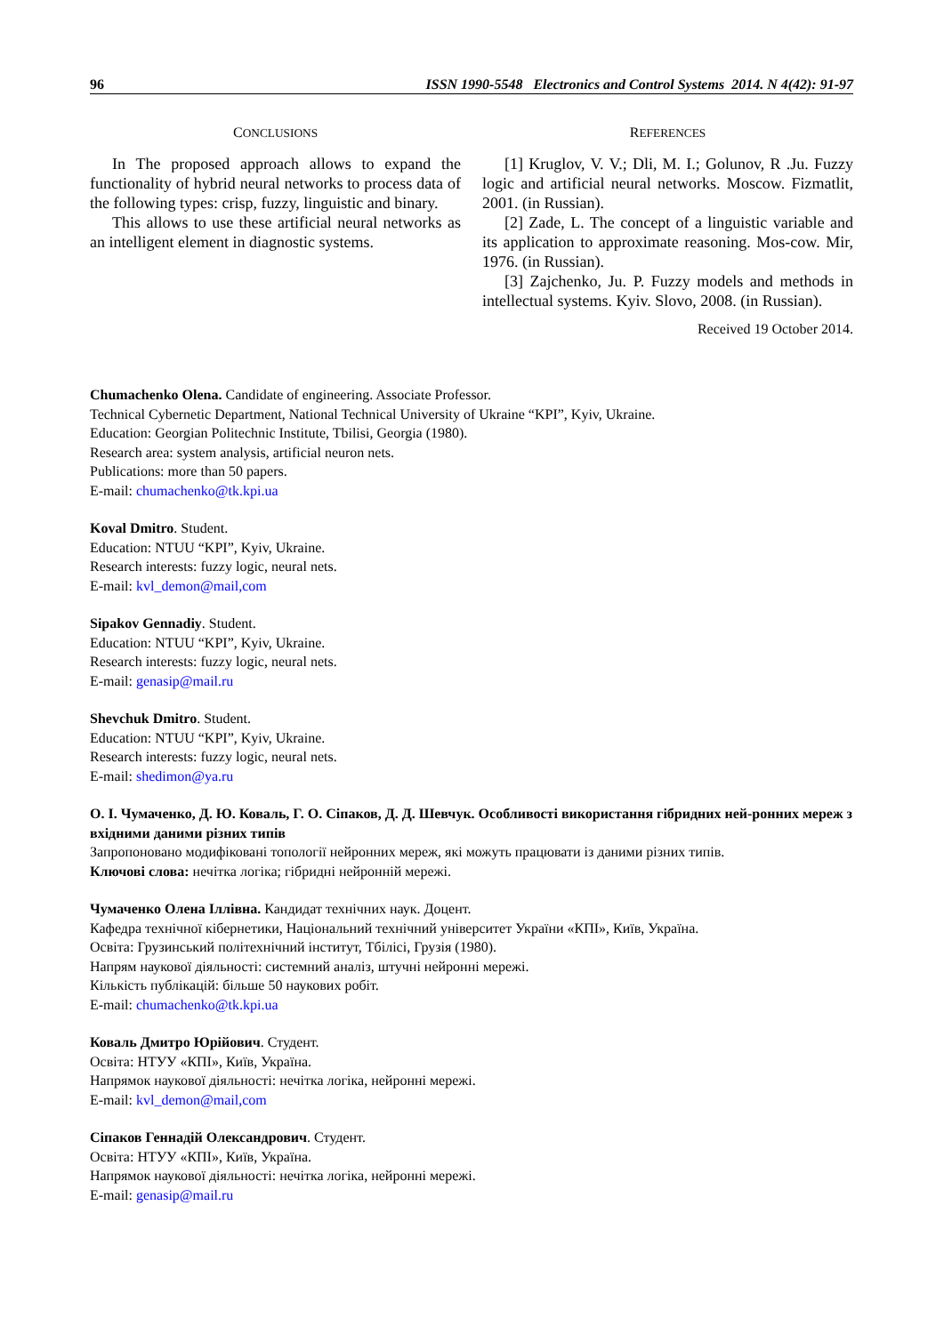96 ISSN 1990-5548 Electronics and Control Systems 2014. N 4(42): 91-97
CONCLUSIONS
In The proposed approach allows to expand the functionality of hybrid neural networks to process data of the following types: crisp, fuzzy, linguistic and binary.
This allows to use these artificial neural networks as an intelligent element in diagnostic systems.
REFERENCES
[1] Kruglov, V. V.; Dli, M. I.; Golunov, R .Ju. Fuzzy logic and artificial neural networks. Moscow. Fizmatlit, 2001. (in Russian).
[2] Zade, L. The concept of a linguistic variable and its application to approximate reasoning. Mos-cow. Mir, 1976. (in Russian).
[3] Zajchenko, Ju. P. Fuzzy models and methods in intellectual systems. Kyiv. Slovo, 2008. (in Russian).
Received 19 October 2014.
Chumachenko Olena. Candidate of engineering. Associate Professor.
Technical Cybernetic Department, National Technical University of Ukraine “KPI”, Kyiv, Ukraine.
Education: Georgian Politechnic Institute, Tbilisi, Georgia (1980).
Research area: system analysis, artificial neuron nets.
Publications: more than 50 papers.
E-mail: chumachenko@tk.kpi.ua
Koval Dmitro. Student.
Education: NTUU “KPI”, Kyiv, Ukraine.
Research interests: fuzzy logic, neural nets.
E-mail: kvl_demon@mail,com
Sipakov Gennadiy. Student.
Education: NTUU “KPI”, Kyiv, Ukraine.
Research interests: fuzzy logic, neural nets.
E-mail: genasip@mail.ru
Shevchuk Dmitro. Student.
Education: NTUU “KPI”, Kyiv, Ukraine.
Research interests: fuzzy logic, neural nets.
E-mail: shedimon@ya.ru
О. І. Чумаченко, Д. Ю. Коваль, Г. О. Сіпаков, Д. Д. Шевчук. Особливості використання гібридних ней-ронних мереж з вхідними даними різних типів
Запропоновано модифіковані топології нейронних мереж, які можуть працювати із даними різних типів.
Ключові слова: нечітка логіка; гібридні нейронній мережі.
Чумаченко Олена Іллівна. Кандидат технічних наук. Доцент.
Кафедра технічної кібернетики, Національний технічний університет України «КПІ», Київ, Україна.
Освіта: Грузинський політехнічний інститут, Тбілісі, Грузія (1980).
Напрям наукової діяльності: системний аналіз, штучні нейронні мережі.
Кількість публікацій: більше 50 наукових робіт.
E-mail: chumachenko@tk.kpi.ua
Коваль Дмитро Юрійович. Студент.
Освіта: НТУУ «КПІ», Київ, Україна.
Напрямок наукової діяльності: нечітка логіка, нейронні мережі.
E-mail: kvl_demon@mail,com
Сіпаков Геннадій Олександрович. Студент.
Освіта: НТУУ «КПІ», Київ, Україна.
Напрямок наукової діяльності: нечітка логіка, нейронні мережі.
E-mail: genasip@mail.ru